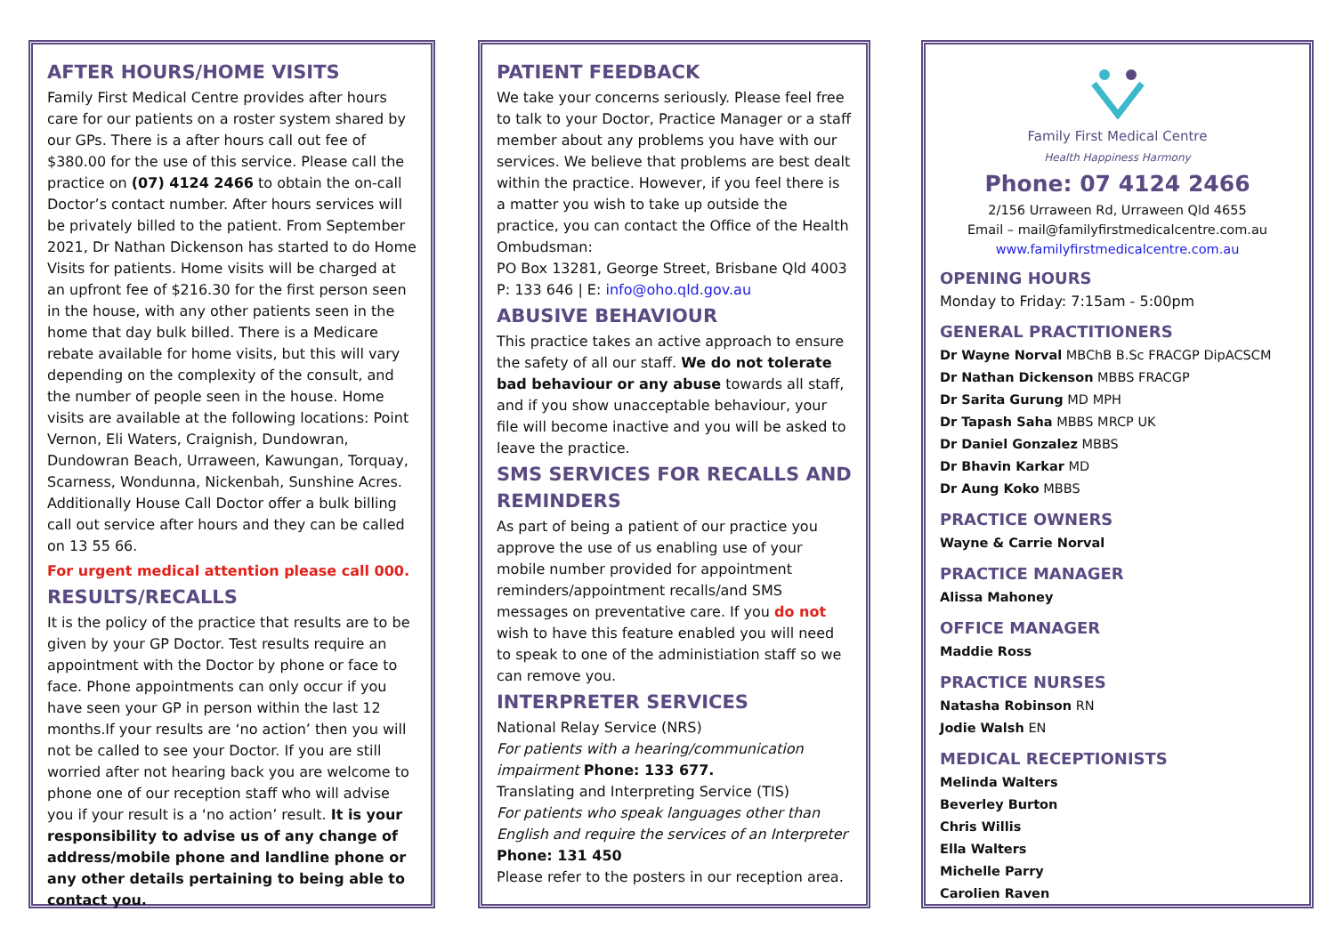AFTER HOURS/HOME VISITS
Family First Medical Centre provides after hours care for our patients on a roster system shared by our GPs. There is a after hours call out fee of $380.00 for the use of this service. Please call the practice on (07) 4124 2466 to obtain the on-call Doctor’s contact number. After hours services will be privately billed to the patient. From September 2021, Dr Nathan Dickenson has started to do Home Visits for patients. Home visits will be charged at an upfront fee of $216.30 for the first person seen in the house, with any other patients seen in the home that day bulk billed. There is a Medicare rebate available for home visits, but this will vary depending on the complexity of the consult, and the number of people seen in the house. Home visits are available at the following locations: Point Vernon, Eli Waters, Craignish, Dundowran, Dundowran Beach, Urraween, Kawungan, Torquay, Scarness, Wondunna, Nickenbah, Sunshine Acres. Additionally House Call Doctor offer a bulk billing call out service after hours and they can be called on 13 55 66.
For urgent medical attention please call 000.
RESULTS/RECALLS
It is the policy of the practice that results are to be given by your GP Doctor. Test results require an appointment with the Doctor by phone or face to face. Phone appointments can only occur if you have seen your GP in person within the last 12 months.If your results are ‘no action’ then you will not be called to see your Doctor. If you are still worried after not hearing back you are welcome to phone one of our reception staff who will advise you if your result is a ‘no action’ result. It is your responsibility to advise us of any change of address/mobile phone and landline phone or any other details pertaining to being able to contact you.
PATIENT FEEDBACK
We take your concerns seriously. Please feel free to talk to your Doctor, Practice Manager or a staff member about any problems you have with our services. We believe that problems are best dealt within the practice. However, if you feel there is a matter you wish to take up outside the practice, you can contact the Office of the Health Ombudsman:
PO Box 13281, George Street, Brisbane Qld 4003
P: 133 646 | E: info@oho.qld.gov.au
ABUSIVE BEHAVIOUR
This practice takes an active approach to ensure the safety of all our staff. We do not tolerate bad behaviour or any abuse towards all staff, and if you show unacceptable behaviour, your file will become inactive and you will be asked to leave the practice.
SMS SERVICES FOR RECALLS AND REMINDERS
As part of being a patient of our practice you approve the use of us enabling use of your mobile number provided for appointment reminders/appointment recalls/and SMS messages on preventative care. If you do not wish to have this feature enabled you will need to speak to one of the administiation staff so we can remove you.
INTERPRETER SERVICES
National Relay Service (NRS)
For patients with a hearing/communication impairment Phone: 133 677.
Translating and Interpreting Service (TIS)
For patients who speak languages other than English and require the services of an Interpreter
Phone: 131 450
Please refer to the posters in our reception area.
Family First Medical Centre
Health Happiness Harmony
Phone: 07 4124 2466
2/156 Urraween Rd, Urraween Qld 4655
Email – mail@familyfirstmedicalcentre.com.au
www.familyfirstmedicalcentre.com.au
OPENING HOURS
Monday to Friday: 7:15am - 5:00pm
GENERAL PRACTITIONERS
Dr Wayne Norval MBChB B.Sc FRACGP DipACSCM
Dr Nathan Dickenson MBBS FRACGP
Dr Sarita Gurung MD MPH
Dr Tapash Saha MBBS MRCP UK
Dr Daniel Gonzalez MBBS
Dr Bhavin Karkar MD
Dr Aung Koko MBBS
PRACTICE OWNERS
Wayne & Carrie Norval
PRACTICE MANAGER
Alissa Mahoney
OFFICE MANAGER
Maddie Ross
PRACTICE NURSES
Natasha Robinson RN
Jodie Walsh EN
MEDICAL RECEPTIONISTS
Melinda Walters
Beverley Burton
Chris Willis
Ella Walters
Michelle Parry
Carolien Raven